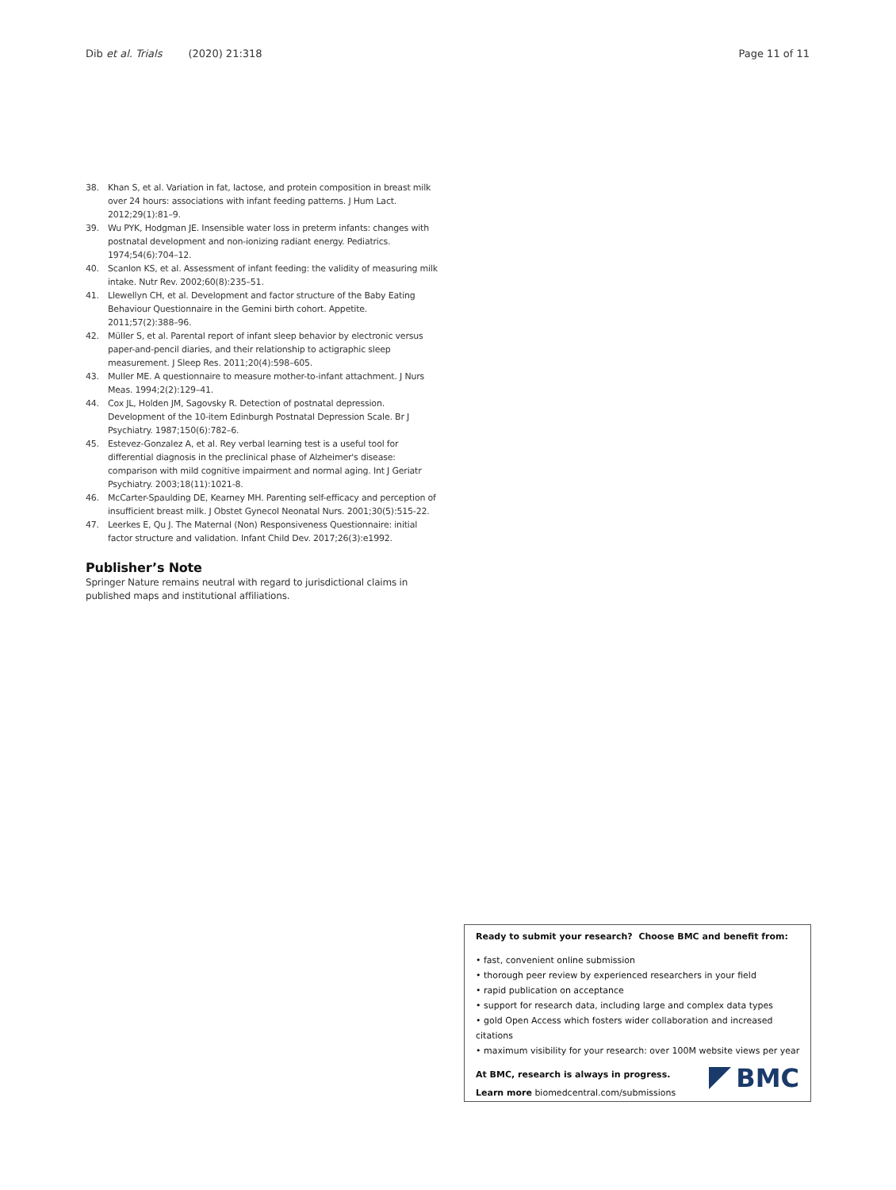Dib et al. Trials (2020) 21:318 Page 11 of 11
38. Khan S, et al. Variation in fat, lactose, and protein composition in breast milk over 24 hours: associations with infant feeding patterns. J Hum Lact. 2012;29(1):81–9.
39. Wu PYK, Hodgman JE. Insensible water loss in preterm infants: changes with postnatal development and non-ionizing radiant energy. Pediatrics. 1974;54(6):704–12.
40. Scanlon KS, et al. Assessment of infant feeding: the validity of measuring milk intake. Nutr Rev. 2002;60(8):235–51.
41. Llewellyn CH, et al. Development and factor structure of the Baby Eating Behaviour Questionnaire in the Gemini birth cohort. Appetite. 2011;57(2):388–96.
42. Müller S, et al. Parental report of infant sleep behavior by electronic versus paper-and-pencil diaries, and their relationship to actigraphic sleep measurement. J Sleep Res. 2011;20(4):598–605.
43. Muller ME. A questionnaire to measure mother-to-infant attachment. J Nurs Meas. 1994;2(2):129–41.
44. Cox JL, Holden JM, Sagovsky R. Detection of postnatal depression. Development of the 10-item Edinburgh Postnatal Depression Scale. Br J Psychiatry. 1987;150(6):782–6.
45. Estevez-Gonzalez A, et al. Rey verbal learning test is a useful tool for differential diagnosis in the preclinical phase of Alzheimer's disease: comparison with mild cognitive impairment and normal aging. Int J Geriatr Psychiatry. 2003;18(11):1021-8.
46. McCarter-Spaulding DE, Kearney MH. Parenting self-efficacy and perception of insufficient breast milk. J Obstet Gynecol Neonatal Nurs. 2001;30(5):515-22.
47. Leerkes E, Qu J. The Maternal (Non) Responsiveness Questionnaire: initial factor structure and validation. Infant Child Dev. 2017;26(3):e1992.
Publisher’s Note
Springer Nature remains neutral with regard to jurisdictional claims in published maps and institutional affiliations.
Ready to submit your research? Choose BMC and benefit from:
• fast, convenient online submission
• thorough peer review by experienced researchers in your field
• rapid publication on acceptance
• support for research data, including large and complex data types
• gold Open Access which fosters wider collaboration and increased citations
• maximum visibility for your research: over 100M website views per year
At BMC, research is always in progress.
Learn more biomedcentral.com/submissions
BMC